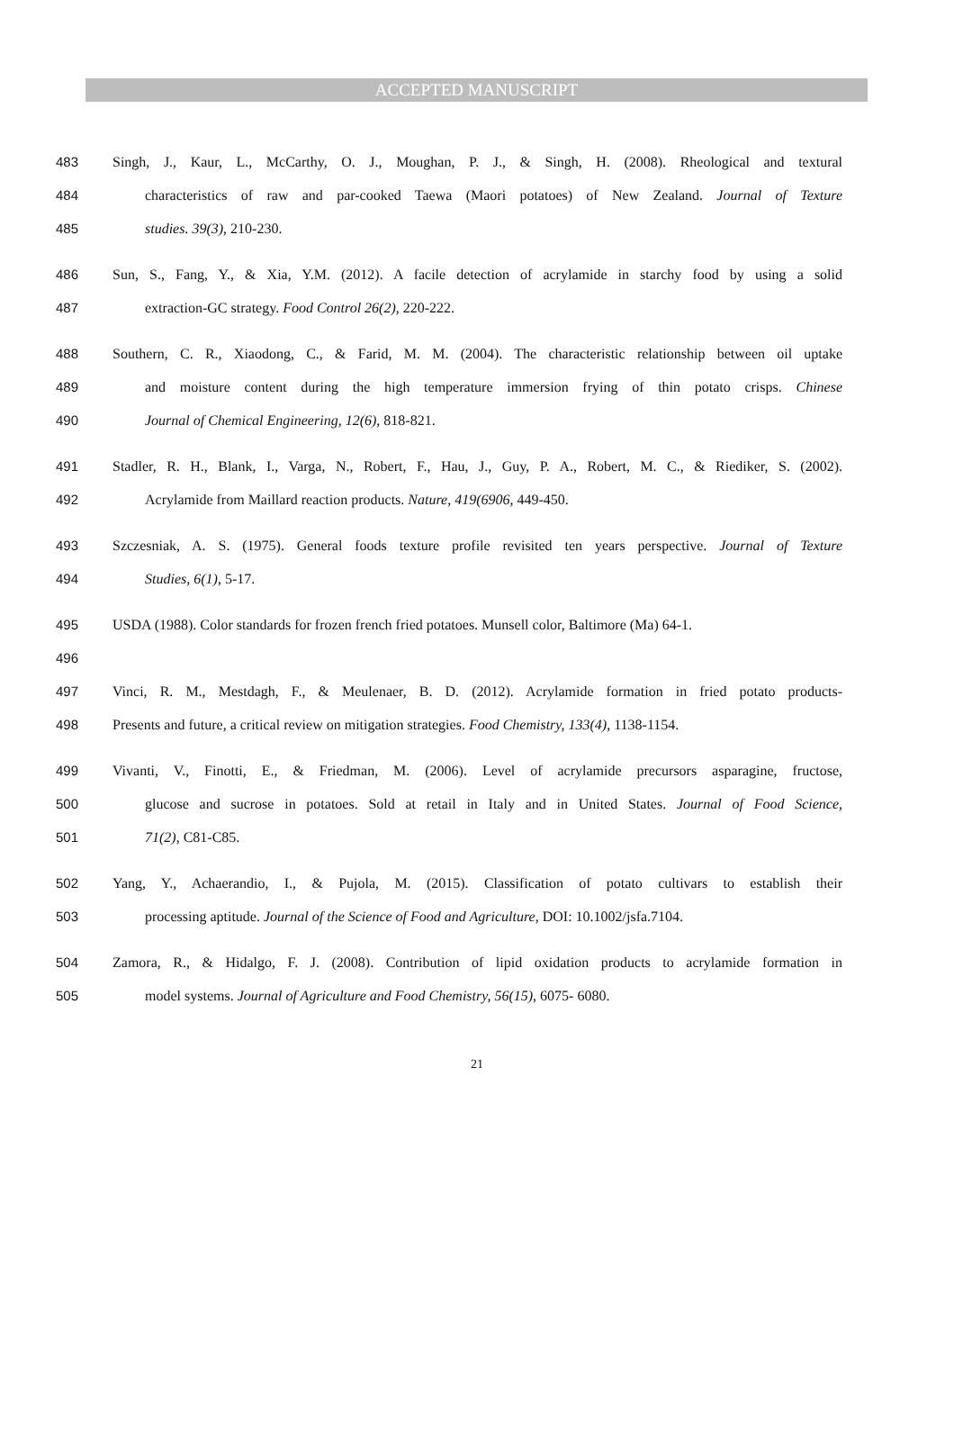ACCEPTED MANUSCRIPT
483 Singh, J., Kaur, L., McCarthy, O. J., Moughan, P. J., & Singh, H. (2008). Rheological and textural
484 characteristics of raw and par-cooked Taewa (Maori potatoes) of New Zealand. Journal of Texture
485 studies. 39(3), 210-230.
486 Sun, S., Fang, Y., & Xia, Y.M. (2012). A facile detection of acrylamide in starchy food by using a solid
487 extraction-GC strategy. Food Control 26(2), 220-222.
488 Southern, C. R., Xiaodong, C., & Farid, M. M. (2004). The characteristic relationship between oil uptake
489 and moisture content during the high temperature immersion frying of thin potato crisps. Chinese
490 Journal of Chemical Engineering, 12(6), 818-821.
491 Stadler, R. H., Blank, I., Varga, N., Robert, F., Hau, J., Guy, P. A., Robert, M. C., & Riediker, S. (2002).
492 Acrylamide from Maillard reaction products. Nature, 419(6906, 449-450.
493 Szczesniak, A. S. (1975). General foods texture profile revisited ten years perspective. Journal of Texture
494 Studies, 6(1), 5-17.
495 USDA (1988). Color standards for frozen french fried potatoes. Munsell color, Baltimore (Ma) 64-1.
496
497 Vinci, R. M., Mestdagh, F., & Meulenaer, B. D. (2012). Acrylamide formation in fried potato products-
498 Presents and future, a critical review on mitigation strategies. Food Chemistry, 133(4), 1138-1154.
499 Vivanti, V., Finotti, E., & Friedman, M. (2006). Level of acrylamide precursors asparagine, fructose,
500 glucose and sucrose in potatoes. Sold at retail in Italy and in United States. Journal of Food Science,
501 71(2), C81-C85.
502 Yang, Y., Achaerandio, I., & Pujola, M. (2015). Classification of potato cultivars to establish their
503 processing aptitude. Journal of the Science of Food and Agriculture, DOI: 10.1002/jsfa.7104.
504 Zamora, R., & Hidalgo, F. J. (2008). Contribution of lipid oxidation products to acrylamide formation in
505 model systems. Journal of Agriculture and Food Chemistry, 56(15), 6075- 6080.
21